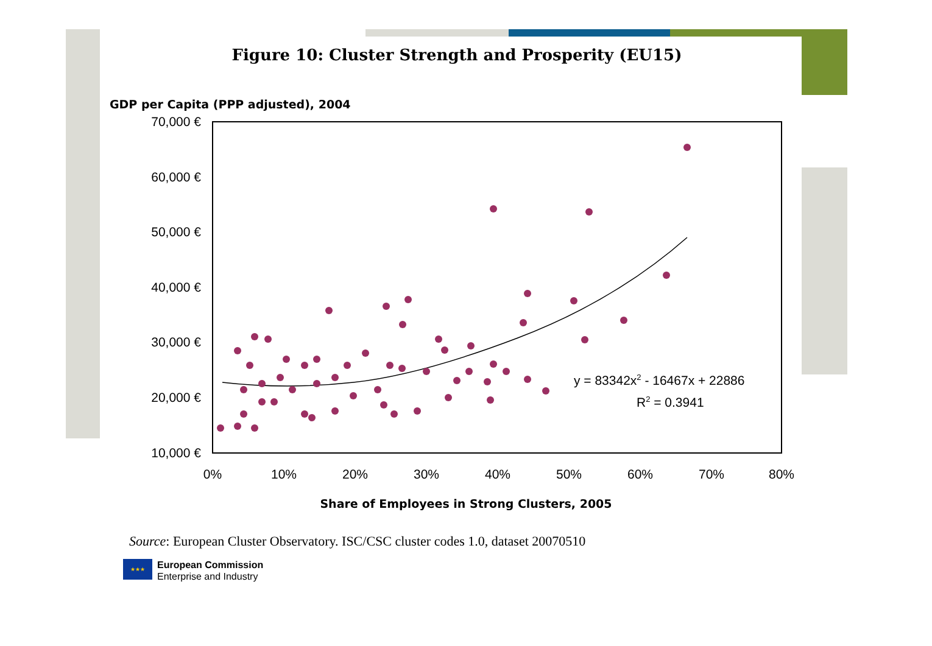Figure 10: Cluster Strength and Prosperity (EU15)
GDP per Capita (PPP adjusted), 2004
70,000 €
60,000 €
50,000 €
40,000 €
30,000 €
20,000 €
10,000 €
0%
10%
20%
30%
40%
50%
60%
70%
80%
y = 83342x2 - 16467x + 22886
R2 = 0.3941
Share of Employees in Strong Clusters, 2005
Source: European Cluster Observatory. ISC/CSC cluster codes 1.0, dataset 20070510
★★★
European Commission
Enterprise and Industry